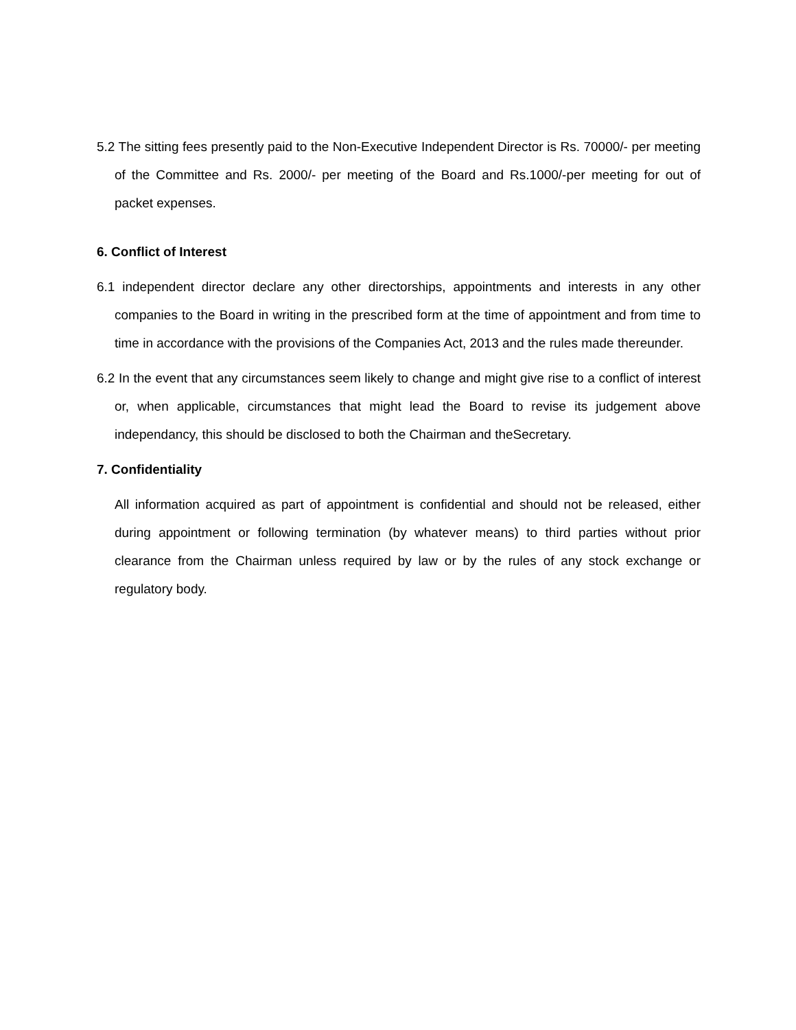5.2 The sitting fees presently paid to the Non-Executive Independent Director is Rs. 70000/- per meeting of the Committee and Rs. 2000/- per meeting of the Board and Rs.1000/-per meeting for out of packet expenses.
6. Conflict of Interest
6.1 independent director declare any other directorships, appointments and interests in any other companies to the Board in writing in the prescribed form at the time of appointment and from time to time in accordance with the provisions of the Companies Act, 2013 and the rules made thereunder.
6.2 In the event that any circumstances seem likely to change and might give rise to a conflict of interest or, when applicable, circumstances that might lead the Board to revise its judgement above independancy, this should be disclosed to both the Chairman and theSecretary.
7. Confidentiality
All information acquired as part of appointment is confidential and should not be released, either during appointment or following termination (by whatever means) to third parties without prior clearance from the Chairman unless required by law or by the rules of any stock exchange or regulatory body.